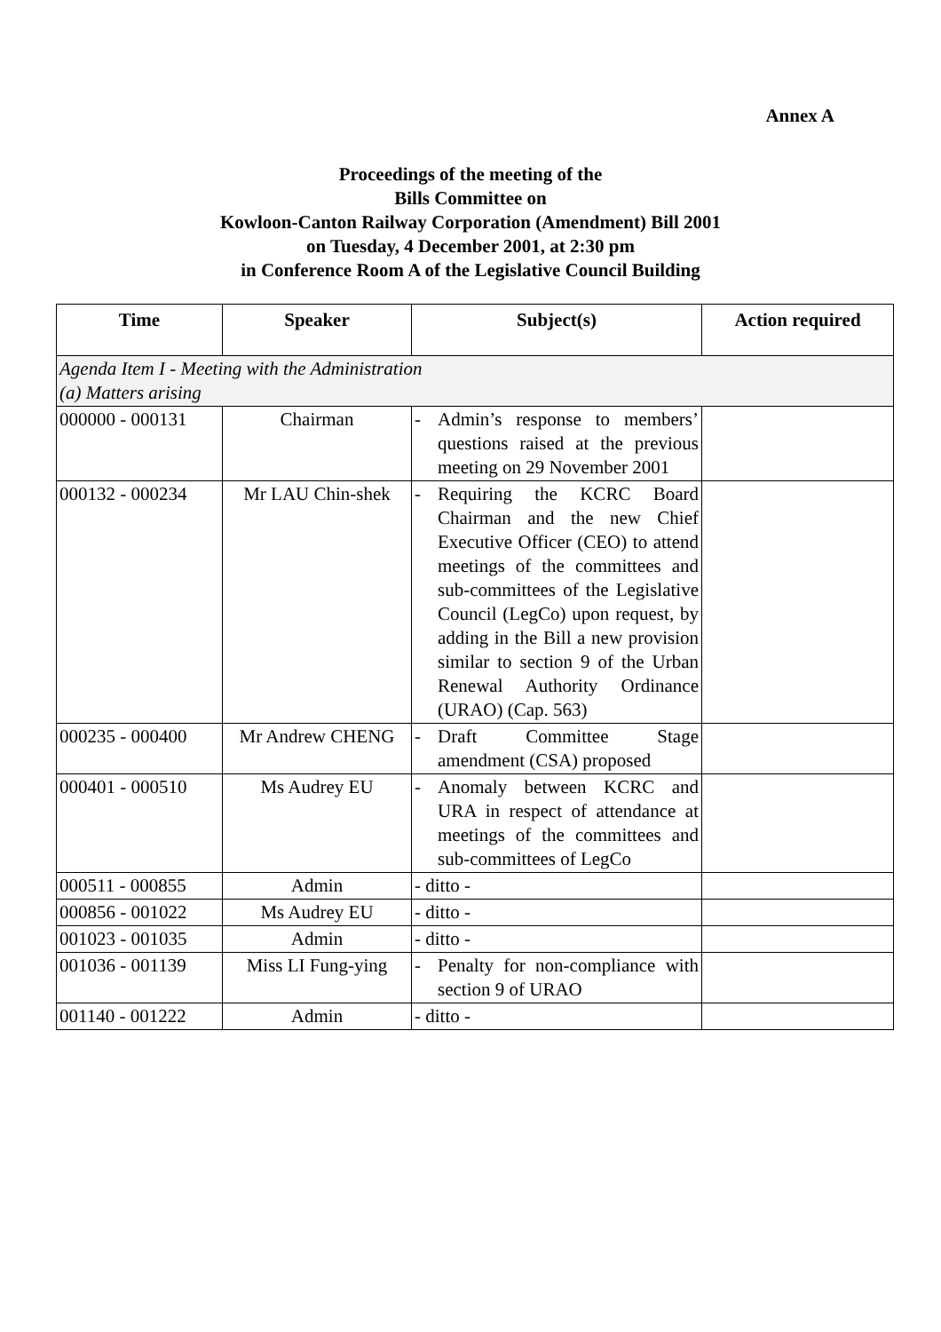Annex A
Proceedings of the meeting of the
Bills Committee on
Kowloon-Canton Railway Corporation (Amendment) Bill 2001
on Tuesday, 4 December 2001, at 2:30 pm
in Conference Room A of the Legislative Council Building
| Time | Speaker | Subject(s) | Action required |
| --- | --- | --- | --- |
| Agenda Item I - Meeting with the Administration (a) Matters arising | | | |
| 000000 - 000131 | Chairman | - Admin’s response to members’ questions raised at the previous meeting on 29 November 2001 | |
| 000132 - 000234 | Mr LAU Chin-shek | - Requiring the KCRC Board Chairman and the new Chief Executive Officer (CEO) to attend meetings of the committees and sub-committees of the Legislative Council (LegCo) upon request, by adding in the Bill a new provision similar to section 9 of the Urban Renewal Authority Ordinance (URAO) (Cap. 563) | |
| 000235 - 000400 | Mr Andrew CHENG | - Draft Committee Stage amendment (CSA) proposed | |
| 000401 - 000510 | Ms Audrey EU | - Anomaly between KCRC and URA in respect of attendance at meetings of the committees and sub-committees of LegCo | |
| 000511 - 000855 | Admin | - ditto - | |
| 000856 - 001022 | Ms Audrey EU | - ditto - | |
| 001023 - 001035 | Admin | - ditto - | |
| 001036 - 001139 | Miss LI Fung-ying | - Penalty for non-compliance with section 9 of URAO | |
| 001140 - 001222 | Admin | - ditto - | |